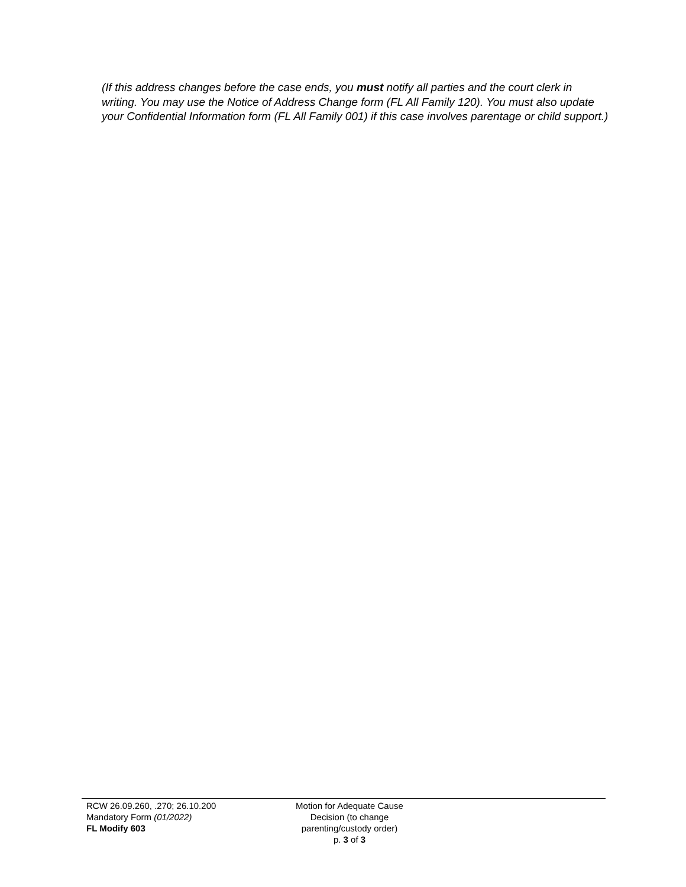(If this address changes before the case ends, you must notify all parties and the court clerk in writing. You may use the Notice of Address Change form (FL All Family 120). You must also update your Confidential Information form (FL All Family 001) if this case involves parentage or child support.)
RCW 26.09.260, .270; 26.10.200
Mandatory Form (01/2022)
FL Modify 603
Motion for Adequate Cause
Decision (to change
parenting/custody order)
p. 3 of 3